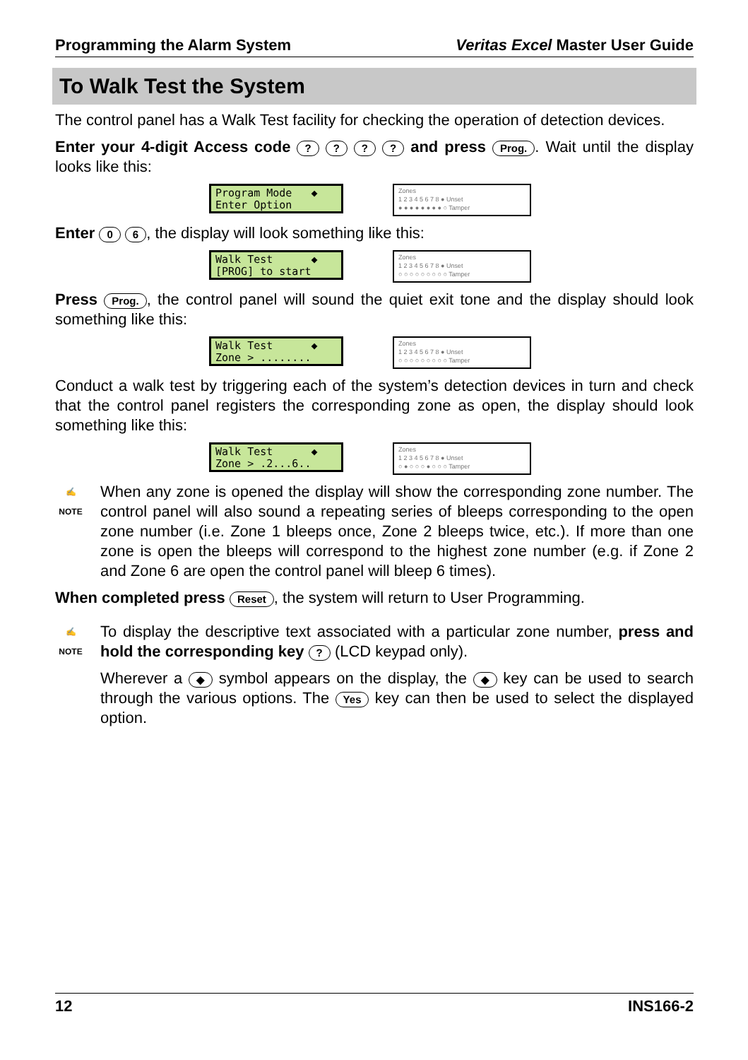Programming the Alarm System Veritas Excel Master User Guide
To Walk Test the System
The control panel has a Walk Test facility for checking the operation of detection devices.
Enter your 4-digit Access code ? ? ? ? and press Prog.. Wait until the display looks like this:
Program Mode ◆ Enter Option
Zones
1 2 3 4 5 6 7 8 ● Unset
● ● ● ● ● ● ● ● ○ Tamper
Enter 0 6, the display will look something like this:
Walk Test ◆ [PROG] to start
Zones
1 2 3 4 5 6 7 8 ● Unset
○ ○ ○ ○ ○ ○ ○ ○ ○ Tamper
Press Prog., the control panel will sound the quiet exit tone and the display should look something like this:
Walk Test ◆ Zone > ........
Zones
1 2 3 4 5 6 7 8 ● Unset
○ ○ ○ ○ ○ ○ ○ ○ ○ Tamper
Conduct a walk test by triggering each of the system’s detection devices in turn and check that the control panel registers the corresponding zone as open, the display should look something like this:
Walk Test ◆ Zone > .2...6..
Zones
1 2 3 4 5 6 7 8 ● Unset
○ ● ○ ○ ○ ● ○ ○ ○ Tamper
✍
NOTE
When any zone is opened the display will show the corresponding zone number. The control panel will also sound a repeating series of bleeps corresponding to the open zone number (i.e. Zone 1 bleeps once, Zone 2 bleeps twice, etc.). If more than one zone is open the bleeps will correspond to the highest zone number (e.g. if Zone 2 and Zone 6 are open the control panel will bleep 6 times).
When completed press Reset, the system will return to User Programming.
✍
NOTE
To display the descriptive text associated with a particular zone number, press and hold the corresponding key ? (LCD keypad only).
Wherever a ◆ symbol appears on the display, the ◆ key can be used to search through the various options. The Yes key can then be used to select the displayed option.
12 INS166-2